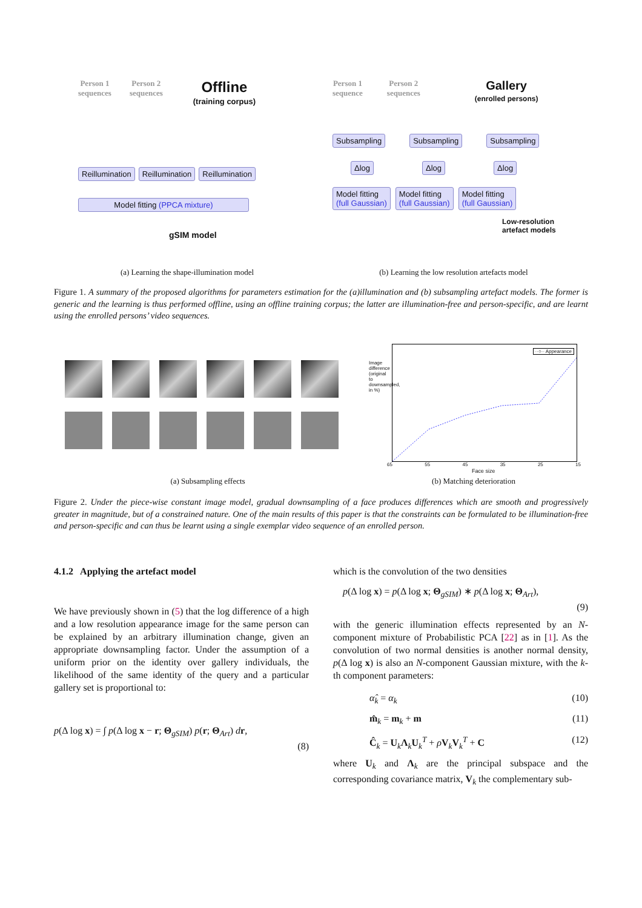Person 1
sequences
Person 2
sequences
Offline
(training corpus)
Reillumination Reillumination Reillumination
Model fitting (PPCA mixture)
gSIM model
Person 1
sequence
Person 2
sequences
Gallery
(enrolled persons)
Subsampling Subsampling Subsampling
Δlog Δlog Δlog
Model fitting
(full Gaussian) Model fitting
(full Gaussian) Model fitting
(full Gaussian)
Low-resolution
artefact models
(a) Learning the shape-illumination model (b) Learning the low resolution artefacts model
Figure 1. A summary of the proposed algorithms for parameters estimation for the (a)illumination and (b) subsampling artefact models. The former is generic and the learning is thus performed offline, using an offline training corpus; the latter are illumination-free and person-specific, and are learnt using the enrolled persons’ video sequences.
··○·· Appearance
Image difference (original to downsampled, in %)
65 55 45 35 25 15
Face size
(a) Subsampling effects (b) Matching deterioration
Figure 2. Under the piece-wise constant image model, gradual downsampling of a face produces differences which are smooth and progressively greater in magnitude, but of a constrained nature. One of the main results of this paper is that the constraints can be formulated to be illumination-free and person-specific and can thus be learnt using a single exemplar video sequence of an enrolled person.
4.1.2 Applying the artefact model
We have previously shown in (5) that the log difference of a high and a low resolution appearance image for the same person can be explained by an arbitrary illumination change, given an appropriate downsampling factor. Under the assumption of a uniform prior on the identity over gallery individuals, the likelihood of the same identity of the query and a particular gallery set is proportional to:
p(Δ log x) = ∫ p(Δ log x − r; Θ<sub>gSIM</sub>) p(r; Θ<sub>Art</sub>) dr,
(8)
which is the convolution of the two densities
p(Δ log x) = p(Δ log x; Θ<sub>gSIM</sub>) ∗ p(Δ log x; Θ<sub>Art</sub>),
(9)
with the generic illumination effects represented by an N-component mixture of Probabilistic PCA [22] as in [1]. As the convolution of two normal densities is another normal density, p(Δ log x) is also an N-component Gaussian mixture, with the k-th component parameters:
α̂<sub>k</sub> = α<sub>k</sub> (10)
m̂<sub>k</sub> = m<sub>k</sub> + m (11)
Ĉ<sub>k</sub> = U<sub>k</sub>Λ<sub>k</sub>U<sub>k</sub><sup>T</sup> + ρV<sub>k</sub>V<sub>k</sub><sup>T</sup> + C (12)
where U<sub>k</sub> and Λ<sub>k</sub> are the principal subspace and the corresponding covariance matrix, V<sub>k</sub> the complementary sub-